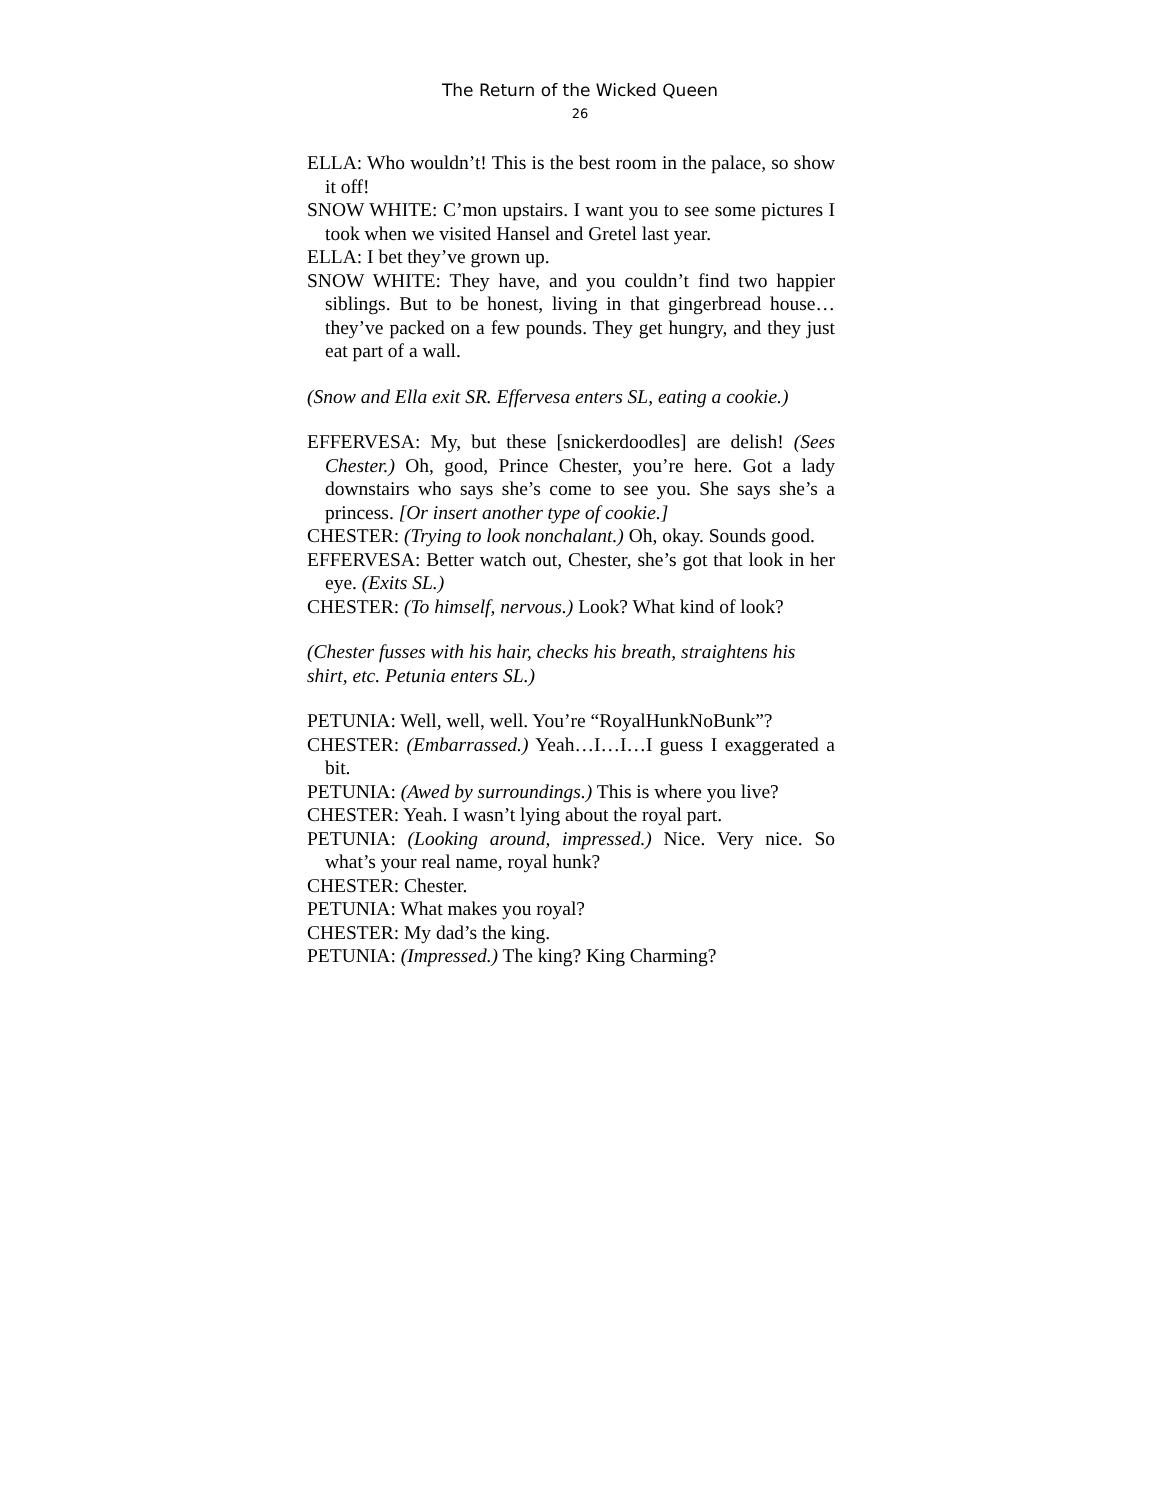The Return of the Wicked Queen
26
ELLA: Who wouldn’t! This is the best room in the palace, so show it off!
SNOW WHITE: C’mon upstairs. I want you to see some pictures I took when we visited Hansel and Gretel last year.
ELLA: I bet they’ve grown up.
SNOW WHITE: They have, and you couldn’t find two happier siblings. But to be honest, living in that gingerbread house…they’ve packed on a few pounds. They get hungry, and they just eat part of a wall.
(Snow and Ella exit SR. Effervesa enters SL, eating a cookie.)
EFFERVESA: My, but these [snickerdoodles] are delish! (Sees Chester.) Oh, good, Prince Chester, you’re here. Got a lady downstairs who says she’s come to see you. She says she’s a princess. [Or insert another type of cookie.]
CHESTER: (Trying to look nonchalant.) Oh, okay. Sounds good.
EFFERVESA: Better watch out, Chester, she’s got that look in her eye. (Exits SL.)
CHESTER: (To himself, nervous.) Look? What kind of look?
(Chester fusses with his hair, checks his breath, straightens his shirt, etc. Petunia enters SL.)
PETUNIA: Well, well, well. You’re “RoyalHunkNoBunk”?
CHESTER: (Embarrassed.) Yeah…I…I…I guess I exaggerated a bit.
PETUNIA: (Awed by surroundings.) This is where you live?
CHESTER: Yeah. I wasn’t lying about the royal part.
PETUNIA: (Looking around, impressed.) Nice. Very nice. So what’s your real name, royal hunk?
CHESTER: Chester.
PETUNIA: What makes you royal?
CHESTER: My dad’s the king.
PETUNIA: (Impressed.) The king? King Charming?